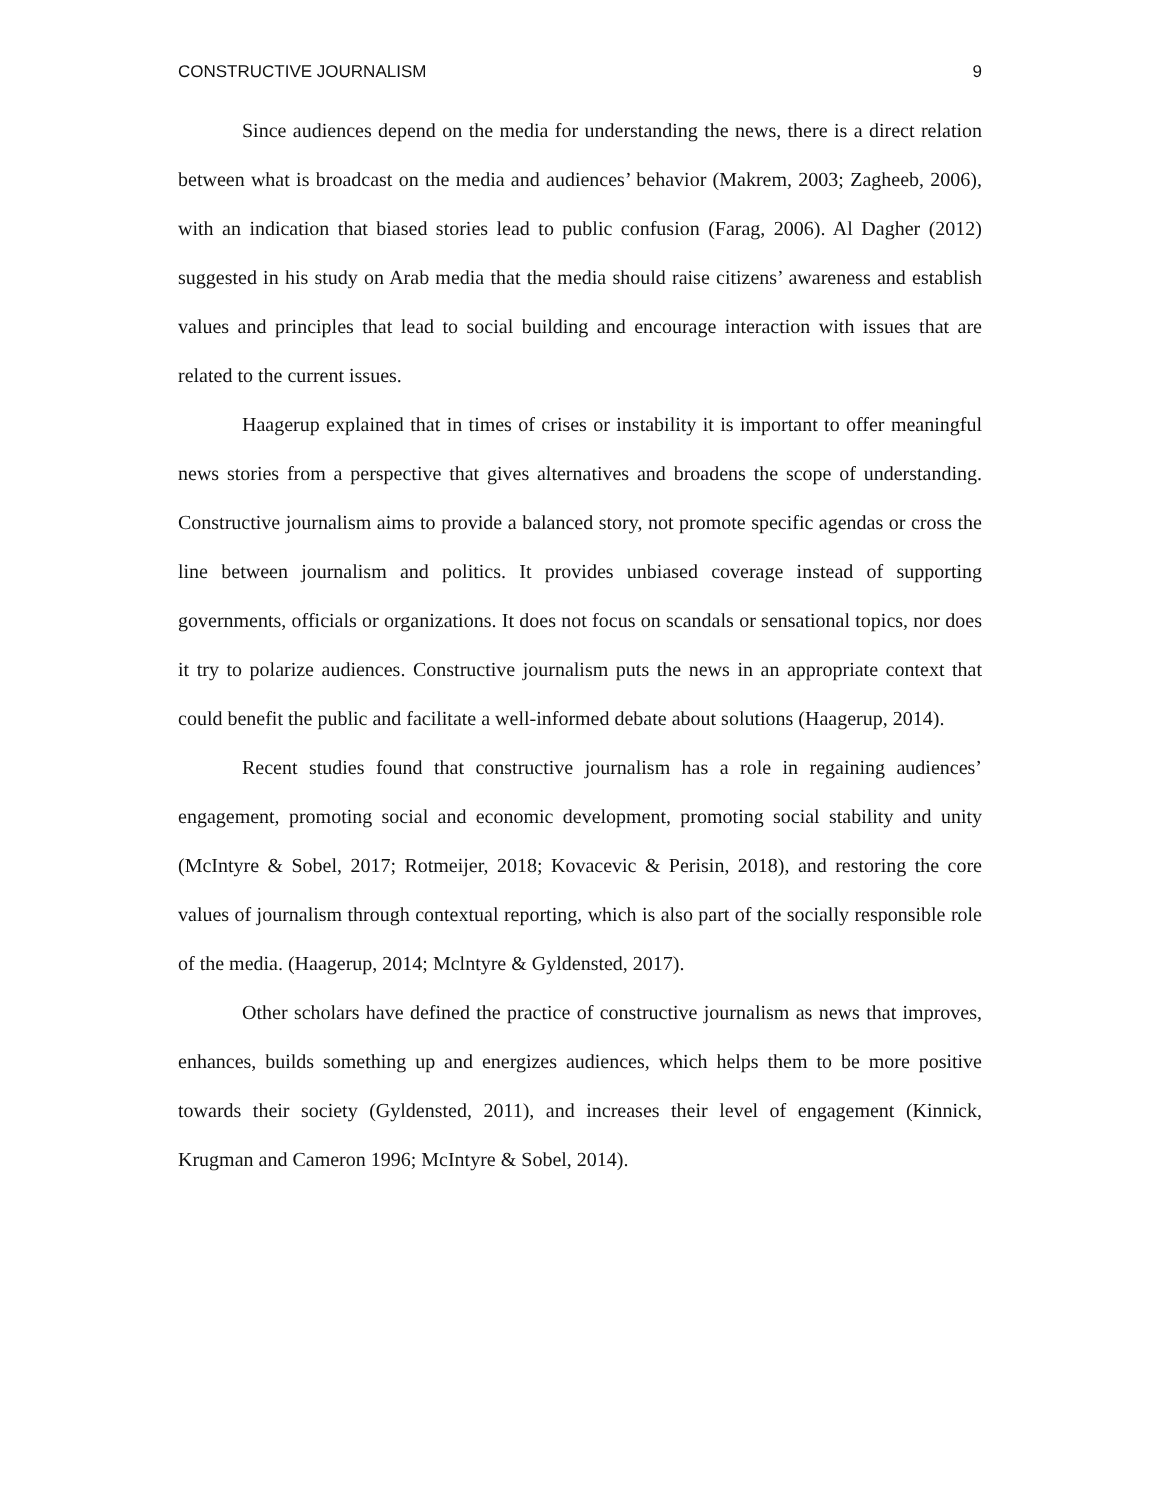CONSTRUCTIVE JOURNALISM 9
Since audiences depend on the media for understanding the news, there is a direct relation between what is broadcast on the media and audiences’ behavior (Makrem, 2003; Zagheeb, 2006), with an indication that biased stories lead to public confusion (Farag, 2006). Al Dagher (2012) suggested in his study on Arab media that the media should raise citizens’ awareness and establish values and principles that lead to social building and encourage interaction with issues that are related to the current issues.
Haagerup explained that in times of crises or instability it is important to offer meaningful news stories from a perspective that gives alternatives and broadens the scope of understanding. Constructive journalism aims to provide a balanced story, not promote specific agendas or cross the line between journalism and politics. It provides unbiased coverage instead of supporting governments, officials or organizations. It does not focus on scandals or sensational topics, nor does it try to polarize audiences. Constructive journalism puts the news in an appropriate context that could benefit the public and facilitate a well-informed debate about solutions (Haagerup, 2014).
Recent studies found that constructive journalism has a role in regaining audiences’ engagement, promoting social and economic development, promoting social stability and unity (McIntyre & Sobel, 2017; Rotmeijer, 2018; Kovacevic & Perisin, 2018), and restoring the core values of journalism through contextual reporting, which is also part of the socially responsible role of the media. (Haagerup, 2014; Mclntyre & Gyldensted, 2017).
Other scholars have defined the practice of constructive journalism as news that improves, enhances, builds something up and energizes audiences, which helps them to be more positive towards their society (Gyldensted, 2011), and increases their level of engagement (Kinnick, Krugman and Cameron 1996; McIntyre & Sobel, 2014).